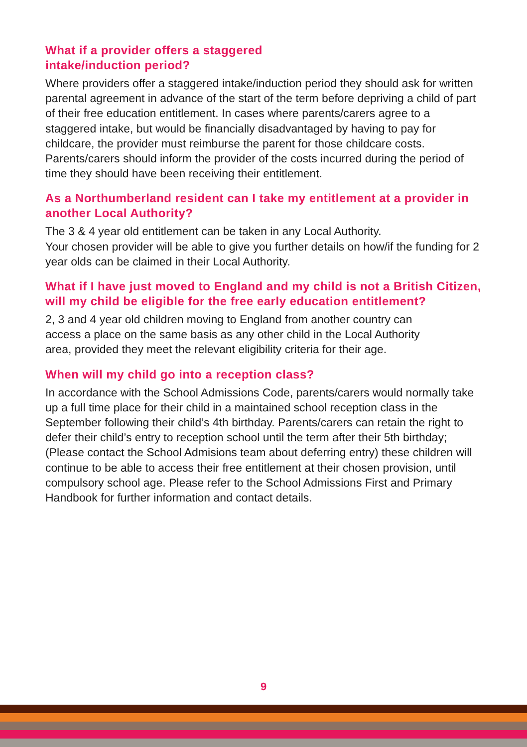What if a provider offers a staggered
intake/induction period?
Where providers offer a staggered intake/induction period they should ask for written parental agreement in advance of the start of the term before depriving a child of part of their free education entitlement. In cases where parents/carers agree to a staggered intake, but would be financially disadvantaged by having to pay for childcare, the provider must reimburse the parent for those childcare costs. Parents/carers should inform the provider of the costs incurred during the period of time they should have been receiving their entitlement.
As a Northumberland resident can I take my entitlement at a provider in another Local Authority?
The 3 & 4 year old entitlement can be taken in any Local Authority.
Your chosen provider will be able to give you further details on how/if the funding for 2 year olds can be claimed in their Local Authority.
What if I have just moved to England and my child is not a British Citizen, will my child be eligible for the free early education entitlement?
2, 3 and 4 year old children moving to England from another country can access a place on the same basis as any other child in the Local Authority area, provided they meet the relevant eligibility criteria for their age.
When will my child go into a reception class?
In accordance with the School Admissions Code, parents/carers would normally take up a full time place for their child in a maintained school reception class in the September following their child’s 4th birthday. Parents/carers can retain the right to defer their child’s entry to reception school until the term after their 5th birthday; (Please contact the School Admisions team about deferring entry) these children will continue to be able to access their free entitlement at their chosen provision, until compulsory school age. Please refer to the School Admissions First and Primary Handbook for further information and contact details.
9